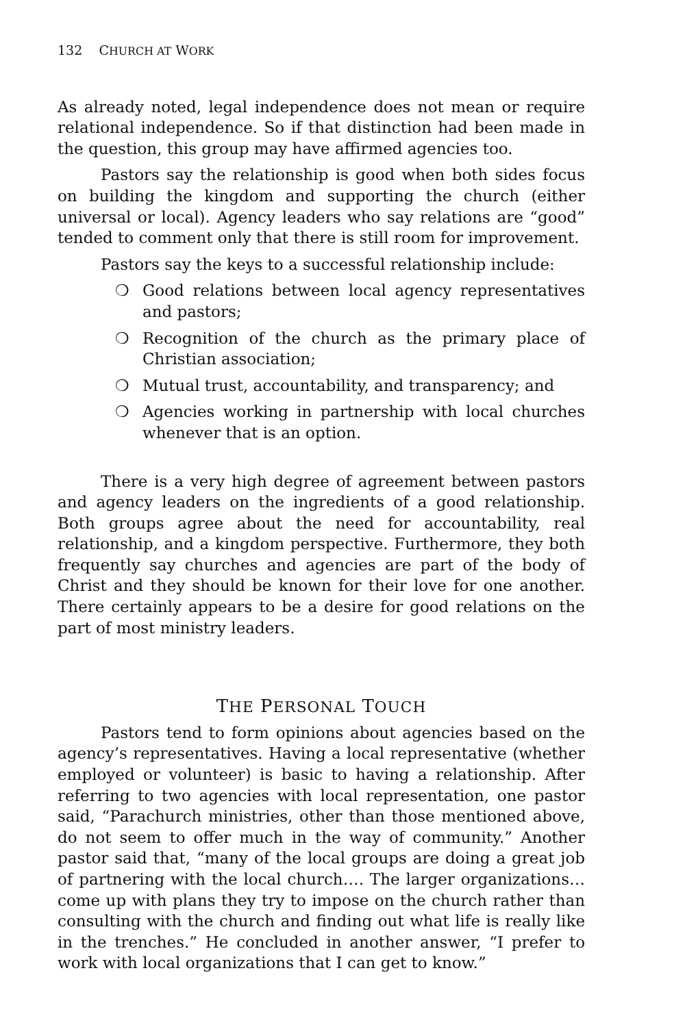132 CHURCH AT WORK
As already noted, legal independence does not mean or require relational independence. So if that distinction had been made in the question, this group may have affirmed agencies too.
Pastors say the relationship is good when both sides focus on building the kingdom and supporting the church (either universal or local). Agency leaders who say relations are “good” tended to comment only that there is still room for improvement.
Pastors say the keys to a successful relationship include:
❍ Good relations between local agency representatives and pastors;
❍ Recognition of the church as the primary place of Christian association;
❍ Mutual trust, accountability, and transparency; and
❍ Agencies working in partnership with local churches whenever that is an option.
There is a very high degree of agreement between pastors and agency leaders on the ingredients of a good relationship. Both groups agree about the need for accountability, real relationship, and a kingdom perspective. Furthermore, they both frequently say churches and agencies are part of the body of Christ and they should be known for their love for one another. There certainly appears to be a desire for good relations on the part of most ministry leaders.
THE PERSONAL TOUCH
Pastors tend to form opinions about agencies based on the agency’s representatives. Having a local representative (whether employed or volunteer) is basic to having a relationship. After referring to two agencies with local representation, one pastor said, “Parachurch ministries, other than those mentioned above, do not seem to offer much in the way of community.” Another pastor said that, “many of the local groups are doing a great job of partnering with the local church…. The larger organizations…come up with plans they try to impose on the church rather than consulting with the church and finding out what life is really like in the trenches.” He concluded in another answer, “I prefer to work with local organizations that I can get to know.”